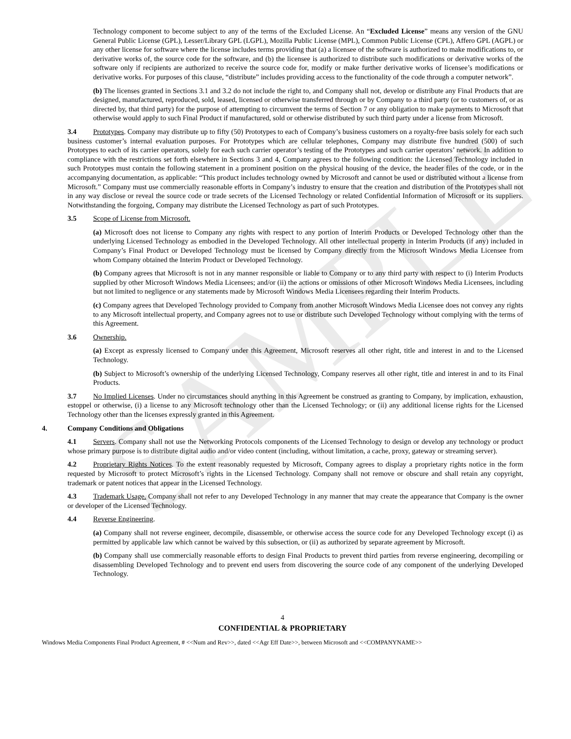SAMPLE
Technology component to become subject to any of the terms of the Excluded License. An “Excluded License” means any version of the GNU General Public License (GPL), Lesser/Library GPL (LGPL), Mozilla Public License (MPL), Common Public License (CPL), Affero GPL (AGPL) or any other license for software where the license includes terms providing that (a) a licensee of the software is authorized to make modifications to, or derivative works of, the source code for the software, and (b) the licensee is authorized to distribute such modifications or derivative works of the software only if recipients are authorized to receive the source code for, modify or make further derivative works of licensee’s modifications or derivative works. For purposes of this clause, “distribute” includes providing access to the functionality of the code through a computer network”.
(b) The licenses granted in Sections 3.1 and 3.2 do not include the right to, and Company shall not, develop or distribute any Final Products that are designed, manufactured, reproduced, sold, leased, licensed or otherwise transferred through or by Company to a third party (or to customers of, or as directed by, that third party) for the purpose of attempting to circumvent the terms of Section 7 or any obligation to make payments to Microsoft that otherwise would apply to such Final Product if manufactured, sold or otherwise distributed by such third party under a license from Microsoft.
3.4 Prototypes. Company may distribute up to fifty (50) Prototypes to each of Company’s business customers on a royalty-free basis solely for each such business customer’s internal evaluation purposes. For Prototypes which are cellular telephones, Company may distribute five hundred (500) of such Prototypes to each of its carrier operators, solely for each such carrier operator’s testing of the Prototypes and such carrier operators’ network. In addition to compliance with the restrictions set forth elsewhere in Sections 3 and 4, Company agrees to the following condition: the Licensed Technology included in such Prototypes must contain the following statement in a prominent position on the physical housing of the device, the header files of the code, or in the accompanying documentation, as applicable: “This product includes technology owned by Microsoft and cannot be used or distributed without a license from Microsoft.” Company must use commercially reasonable efforts in Company’s industry to ensure that the creation and distribution of the Prototypes shall not in any way disclose or reveal the source code or trade secrets of the Licensed Technology or related Confidential Information of Microsoft or its suppliers. Notwithstanding the forgoing, Company may distribute the Licensed Technology as part of such Prototypes.
3.5 Scope of License from Microsoft.
(a) Microsoft does not license to Company any rights with respect to any portion of Interim Products or Developed Technology other than the underlying Licensed Technology as embodied in the Developed Technology. All other intellectual property in Interim Products (if any) included in Company’s Final Product or Developed Technology must be licensed by Company directly from the Microsoft Windows Media Licensee from whom Company obtained the Interim Product or Developed Technology.
(b) Company agrees that Microsoft is not in any manner responsible or liable to Company or to any third party with respect to (i) Interim Products supplied by other Microsoft Windows Media Licensees; and/or (ii) the actions or omissions of other Microsoft Windows Media Licensees, including but not limited to negligence or any statements made by Microsoft Windows Media Licensees regarding their Interim Products.
(c) Company agrees that Developed Technology provided to Company from another Microsoft Windows Media Licensee does not convey any rights to any Microsoft intellectual property, and Company agrees not to use or distribute such Developed Technology without complying with the terms of this Agreement.
3.6 Ownership.
(a) Except as expressly licensed to Company under this Agreement, Microsoft reserves all other right, title and interest in and to the Licensed Technology.
(b) Subject to Microsoft’s ownership of the underlying Licensed Technology, Company reserves all other right, title and interest in and to its Final Products.
3.7 No Implied Licenses. Under no circumstances should anything in this Agreement be construed as granting to Company, by implication, exhaustion, estoppel or otherwise, (i) a license to any Microsoft technology other than the Licensed Technology; or (ii) any additional license rights for the Licensed Technology other than the licenses expressly granted in this Agreement.
4. Company Conditions and Obligations
4.1 Servers. Company shall not use the Networking Protocols components of the Licensed Technology to design or develop any technology or product whose primary purpose is to distribute digital audio and/or video content (including, without limitation, a cache, proxy, gateway or streaming server).
4.2 Proprietary Rights Notices. To the extent reasonably requested by Microsoft, Company agrees to display a proprietary rights notice in the form requested by Microsoft to protect Microsoft’s rights in the Licensed Technology. Company shall not remove or obscure and shall retain any copyright, trademark or patent notices that appear in the Licensed Technology.
4.3 Trademark Usage. Company shall not refer to any Developed Technology in any manner that may create the appearance that Company is the owner or developer of the Licensed Technology.
4.4 Reverse Engineering.
(a) Company shall not reverse engineer, decompile, disassemble, or otherwise access the source code for any Developed Technology except (i) as permitted by applicable law which cannot be waived by this subsection, or (ii) as authorized by separate agreement by Microsoft.
(b) Company shall use commercially reasonable efforts to design Final Products to prevent third parties from reverse engineering, decompiling or disassembling Developed Technology and to prevent end users from discovering the source code of any component of the underlying Developed Technology.
4
CONFIDENTIAL & PROPRIETARY
Windows Media Components Final Product Agreement, # <<Num and Rev>>, dated <<Agr Eff Date>>, between Microsoft and <<COMPANYNAME>>